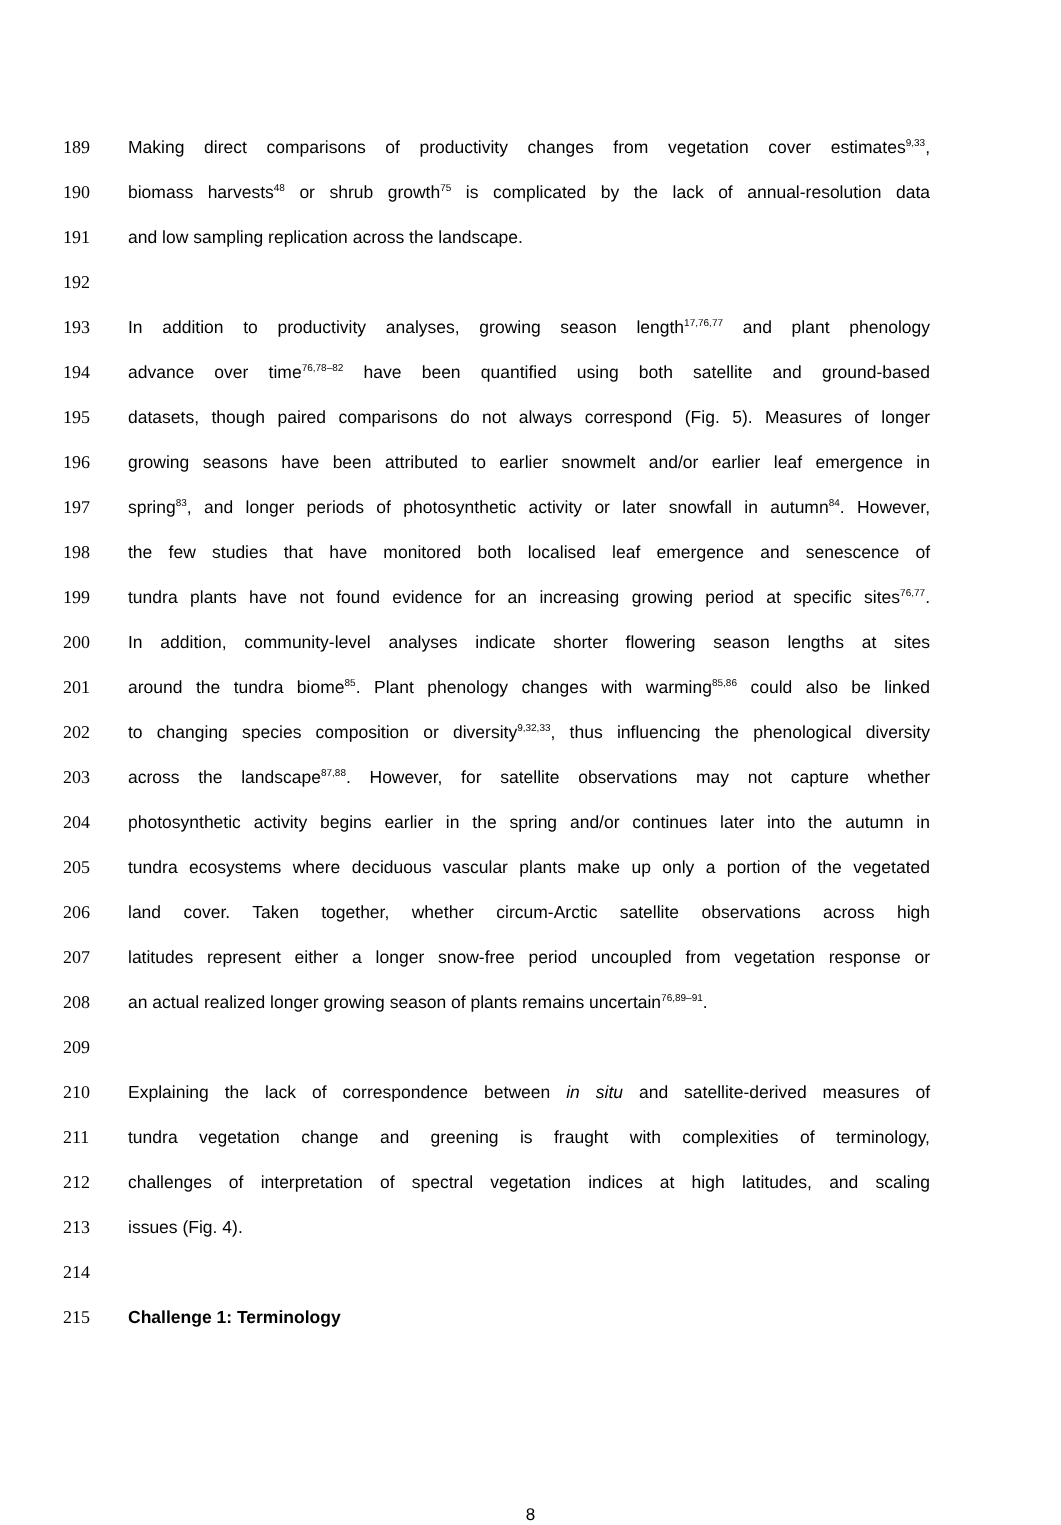189 Making direct comparisons of productivity changes from vegetation cover estimates<sup>9,33</sup>,
190 biomass harvests<sup>48</sup> or shrub growth<sup>75</sup> is complicated by the lack of annual-resolution data
191 and low sampling replication across the landscape.
192
193 In addition to productivity analyses, growing season length<sup>17,76,77</sup> and plant phenology
194 advance over time<sup>76,78–82</sup> have been quantified using both satellite and ground-based
195 datasets, though paired comparisons do not always correspond (Fig. 5). Measures of longer
196 growing seasons have been attributed to earlier snowmelt and/or earlier leaf emergence in
197 spring<sup>83</sup>, and longer periods of photosynthetic activity or later snowfall in autumn<sup>84</sup>. However,
198 the few studies that have monitored both localised leaf emergence and senescence of
199 tundra plants have not found evidence for an increasing growing period at specific sites<sup>76,77</sup>.
200 In addition, community-level analyses indicate shorter flowering season lengths at sites
201 around the tundra biome<sup>85</sup>. Plant phenology changes with warming<sup>85,86</sup> could also be linked
202 to changing species composition or diversity<sup>9,32,33</sup>, thus influencing the phenological diversity
203 across the landscape<sup>87,88</sup>. However, for satellite observations may not capture whether
204 photosynthetic activity begins earlier in the spring and/or continues later into the autumn in
205 tundra ecosystems where deciduous vascular plants make up only a portion of the vegetated
206 land cover. Taken together, whether circum-Arctic satellite observations across high
207 latitudes represent either a longer snow-free period uncoupled from vegetation response or
208 an actual realized longer growing season of plants remains uncertain<sup>76,89–91</sup>.
209
210 Explaining the lack of correspondence between in situ and satellite-derived measures of
211 tundra vegetation change and greening is fraught with complexities of terminology,
212 challenges of interpretation of spectral vegetation indices at high latitudes, and scaling
213 issues (Fig. 4).
214
215 Challenge 1: Terminology
8